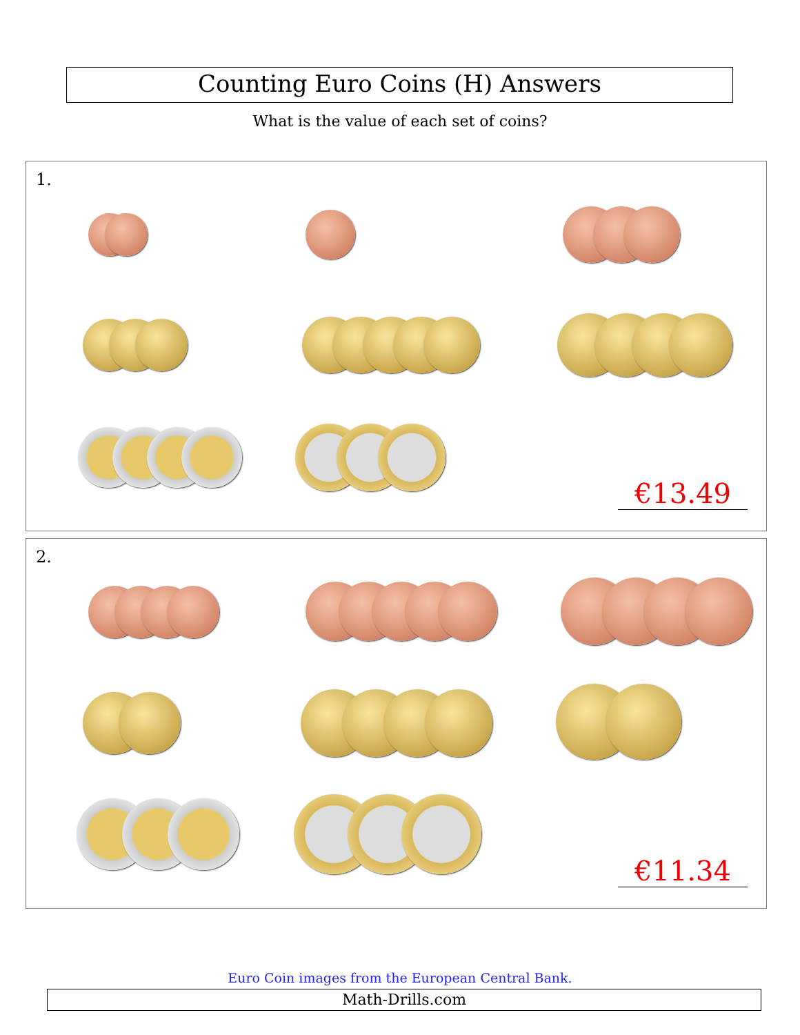Counting Euro Coins (H) Answers
What is the value of each set of coins?
1.
€13.49
2.
€11.34
Euro Coin images from the European Central Bank.
Math-Drills.com